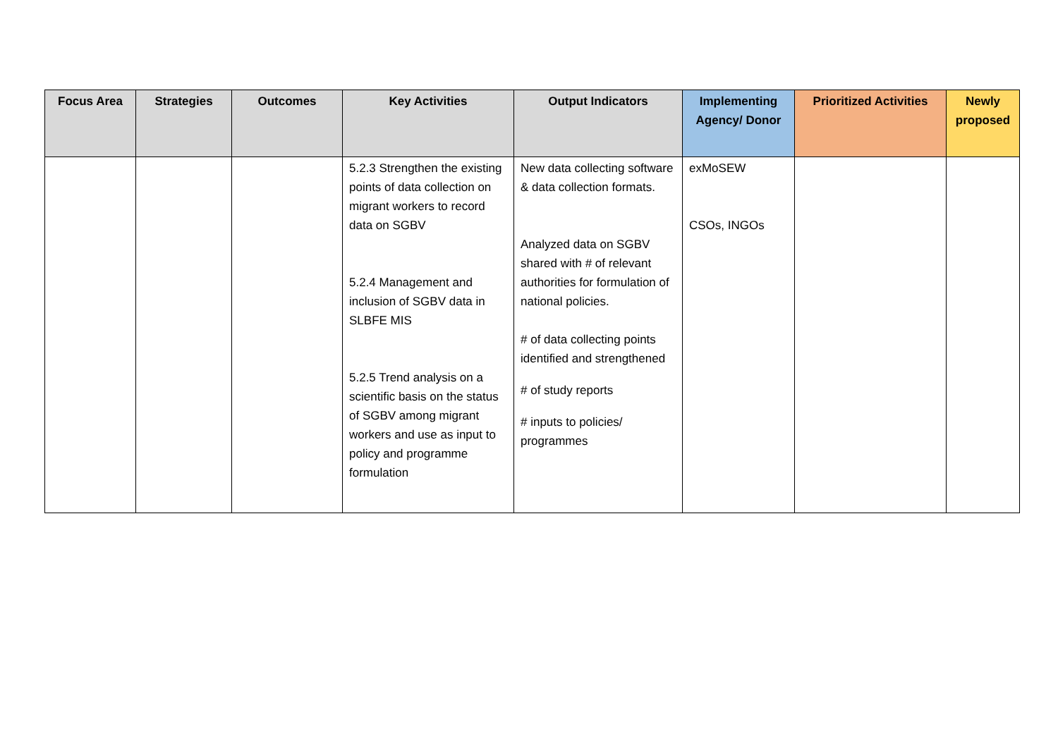| Focus Area | Strategies | Outcomes | Key Activities | Output Indicators | Implementing Agency/ Donor | Prioritized Activities | Newly proposed |
| --- | --- | --- | --- | --- | --- | --- | --- |
| | | | 5.2.3 Strengthen the existing points of data collection on migrant workers to record data on SGBV 5.2.4 Management and inclusion of SGBV data in SLBFE MIS 5.2.5 Trend analysis on a scientific basis on the status of SGBV among migrant workers and use as input to policy and programme formulation | New data collecting software & data collection formats. Analyzed data on SGBV shared with # of relevant authorities for formulation of national policies. # of data collecting points identified and strengthened # of study reports # inputs to policies/ programmes | exMoSEW CSOs, INGOs | | |